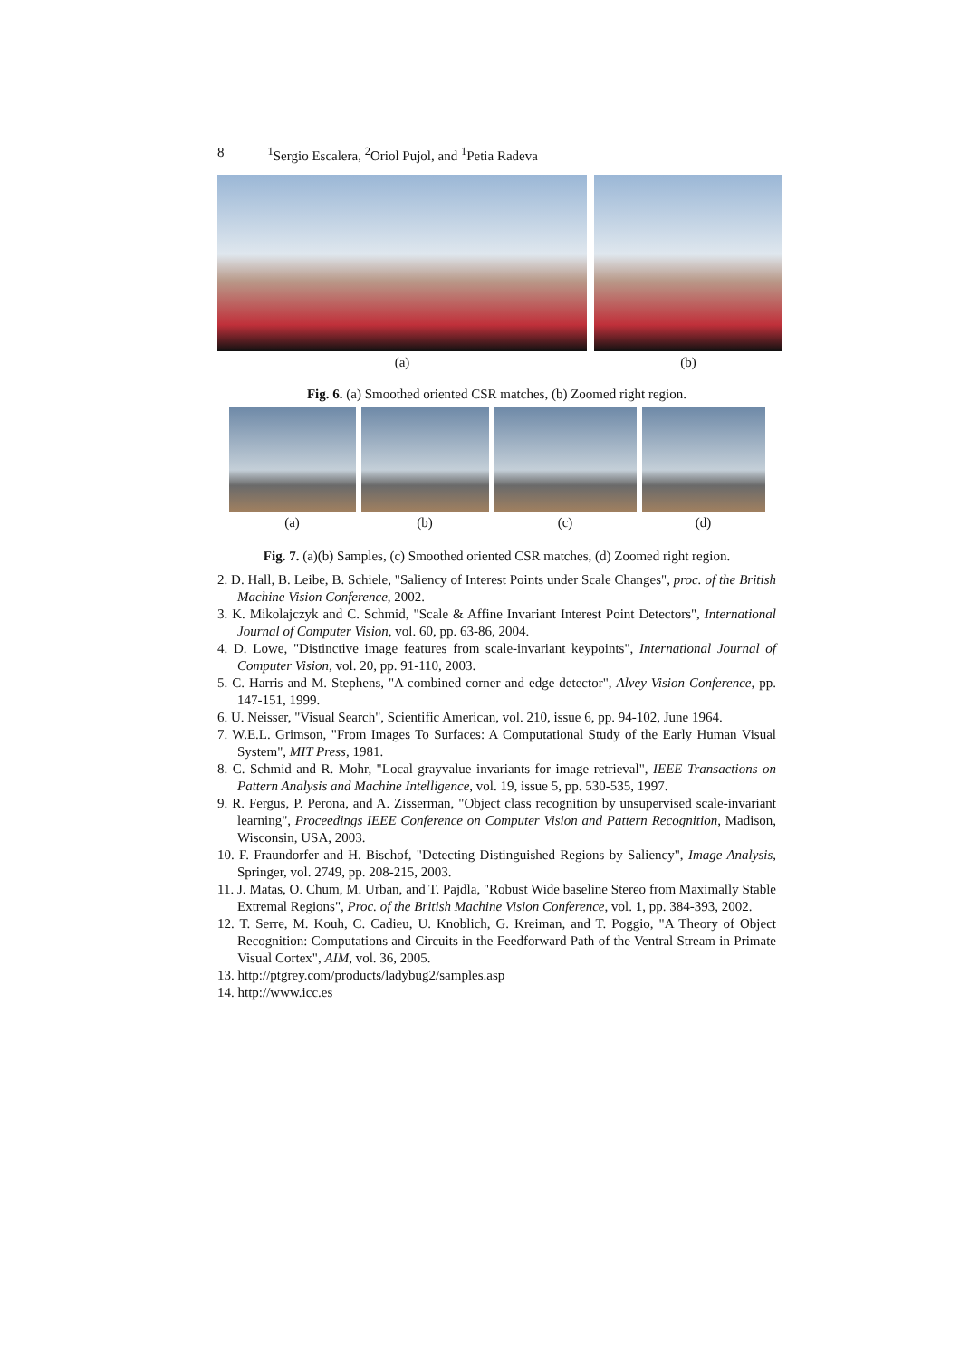8<sup>1</sup>Sergio Escalera, <sup>2</sup>Oriol Pujol, and <sup>1</sup>Petia Radeva
(a) (b)
Fig. 6. (a) Smoothed oriented CSR matches, (b) Zoomed right region.
(a) (b) (c) (d)
Fig. 7. (a)(b) Samples, (c) Smoothed oriented CSR matches, (d) Zoomed right region.
2. D. Hall, B. Leibe, B. Schiele, "Saliency of Interest Points under Scale Changes", proc. of the British Machine Vision Conference, 2002.
3. K. Mikolajczyk and C. Schmid, "Scale & Affine Invariant Interest Point Detectors", International Journal of Computer Vision, vol. 60, pp. 63-86, 2004.
4. D. Lowe, "Distinctive image features from scale-invariant keypoints", International Journal of Computer Vision, vol. 20, pp. 91-110, 2003.
5. C. Harris and M. Stephens, "A combined corner and edge detector", Alvey Vision Conference, pp. 147-151, 1999.
6. U. Neisser, "Visual Search", Scientific American, vol. 210, issue 6, pp. 94-102, June 1964.
7. W.E.L. Grimson, "From Images To Surfaces: A Computational Study of the Early Human Visual System", MIT Press, 1981.
8. C. Schmid and R. Mohr, "Local grayvalue invariants for image retrieval", IEEE Transactions on Pattern Analysis and Machine Intelligence, vol. 19, issue 5, pp. 530-535, 1997.
9. R. Fergus, P. Perona, and A. Zisserman, "Object class recognition by unsupervised scale-invariant learning", Proceedings IEEE Conference on Computer Vision and Pattern Recognition, Madison, Wisconsin, USA, 2003.
10. F. Fraundorfer and H. Bischof, "Detecting Distinguished Regions by Saliency", Image Analysis, Springer, vol. 2749, pp. 208-215, 2003.
11. J. Matas, O. Chum, M. Urban, and T. Pajdla, "Robust Wide baseline Stereo from Maximally Stable Extremal Regions", Proc. of the British Machine Vision Conference, vol. 1, pp. 384-393, 2002.
12. T. Serre, M. Kouh, C. Cadieu, U. Knoblich, G. Kreiman, and T. Poggio, "A Theory of Object Recognition: Computations and Circuits in the Feedforward Path of the Ventral Stream in Primate Visual Cortex", AIM, vol. 36, 2005.
13. http://ptgrey.com/products/ladybug2/samples.asp
14. http://www.icc.es